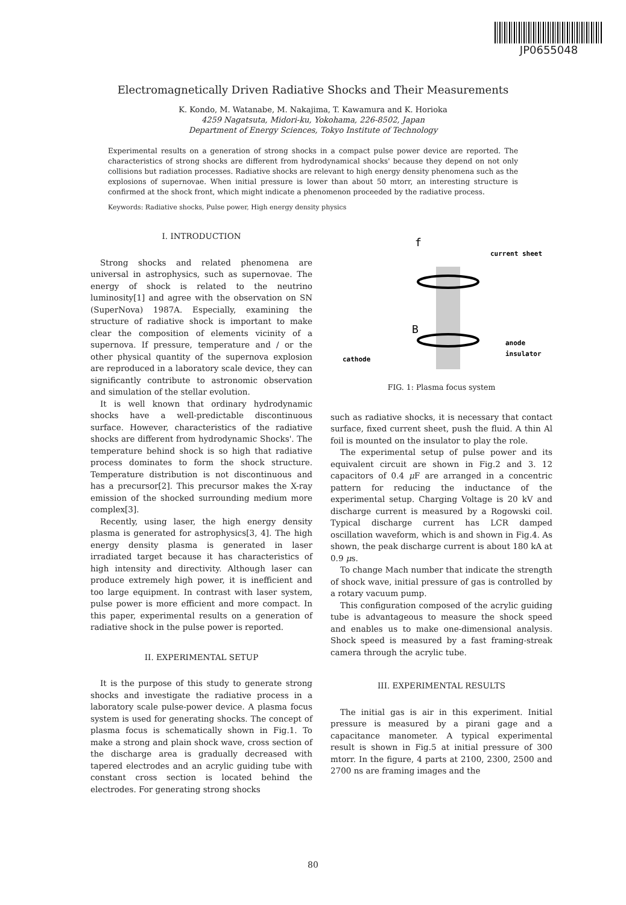JP0655048
Electromagnetically Driven Radiative Shocks and Their Measurements
K. Kondo, M. Watanabe, M. Nakajima, T. Kawamura and K. Horioka
4259 Nagatsuta, Midori-ku, Yokohama, 226-8502, Japan
Department of Energy Sciences, Tokyo Institute of Technology
Experimental results on a generation of strong shocks in a compact pulse power device are reported. The characteristics of strong shocks are different from hydrodynamical shocks' because they depend on not only collisions but radiation processes. Radiative shocks are relevant to high energy density phenomena such as the explosions of supernovae. When initial pressure is lower than about 50 mtorr, an interesting structure is confirmed at the shock front, which might indicate a phenomenon proceeded by the radiative process.
Keywords: Radiative shocks, Pulse power, High energy density physics
I. INTRODUCTION
Strong shocks and related phenomena are universal in astrophysics, such as supernovae. The energy of shock is related to the neutrino luminosity[1] and agree with the observation on SN (SuperNova) 1987A. Especially, examining the structure of radiative shock is important to make clear the composition of elements vicinity of a supernova. If pressure, temperature and / or the other physical quantity of the supernova explosion are reproduced in a laboratory scale device, they can significantly contribute to astronomic observation and simulation of the stellar evolution.
It is well known that ordinary hydrodynamic shocks have a well-predictable discontinuous surface. However, characteristics of the radiative shocks are different from hydrodynamic Shocks'. The temperature behind shock is so high that radiative process dominates to form the shock structure. Temperature distribution is not discontinuous and has a precursor[2]. This precursor makes the X-ray emission of the shocked surrounding medium more complex[3].
Recently, using laser, the high energy density plasma is generated for astrophysics[3, 4]. The high energy density plasma is generated in laser irradiated target because it has characteristics of high intensity and directivity. Although laser can produce extremely high power, it is inefficient and too large equipment. In contrast with laser system, pulse power is more efficient and more compact. In this paper, experimental results on a generation of radiative shock in the pulse power is reported.
II. EXPERIMENTAL SETUP
It is the purpose of this study to generate strong shocks and investigate the radiative process in a laboratory scale pulse-power device. A plasma focus system is used for generating shocks. The concept of plasma focus is schematically shown in Fig.1. To make a strong and plain shock wave, cross section of the discharge area is gradually decreased with tapered electrodes and an acrylic guiding tube with constant cross section is located behind the electrodes. For generating strong shocks
f
B
current sheet
anode
insulator
cathode
FIG. 1: Plasma focus system
such as radiative shocks, it is necessary that contact surface, fixed current sheet, push the fluid. A thin Al foil is mounted on the insulator to play the role.
The experimental setup of pulse power and its equivalent circuit are shown in Fig.2 and 3. 12 capacitors of 0.4 μ F are arranged in a concentric pattern for reducing the inductance of the experimental setup. Charging Voltage is 20 kV and discharge current is measured by a Rogowski coil. Typical discharge current has LCR damped oscillation waveform, which is and shown in Fig.4. As shown, the peak discharge current is about 180 kA at 0.9 μs.
To change Mach number that indicate the strength of shock wave, initial pressure of gas is controlled by a rotary vacuum pump.
This configuration composed of the acrylic guiding tube is advantageous to measure the shock speed and enables us to make one-dimensional analysis. Shock speed is measured by a fast framing-streak camera through the acrylic tube.
III. EXPERIMENTAL RESULTS
The initial gas is air in this experiment. Initial pressure is measured by a pirani gage and a capacitance manometer. A typical experimental result is shown in Fig.5 at initial pressure of 300 mtorr. In the figure, 4 parts at 2100, 2300, 2500 and 2700 ns are framing images and the
80